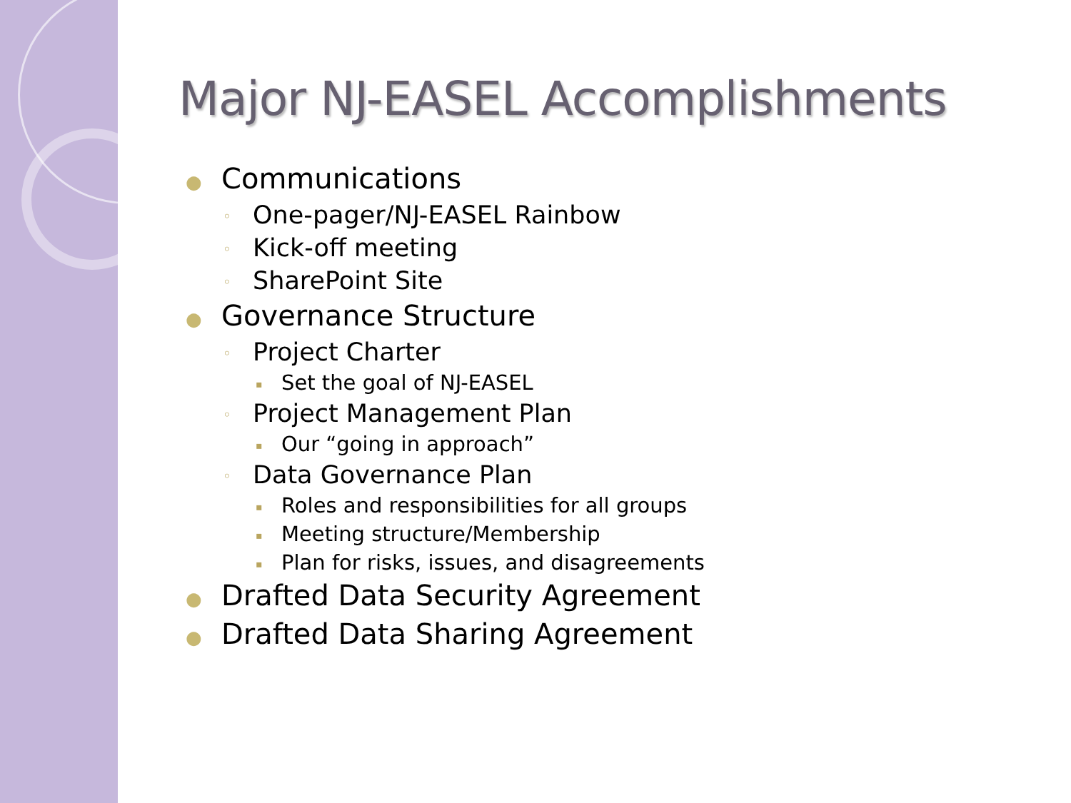Major NJ-EASEL Accomplishments
● Communications
◦ One-pager/NJ-EASEL Rainbow
◦ Kick-off meeting
◦ SharePoint Site
● Governance Structure
◦ Project Charter
▪ Set the goal of NJ-EASEL
◦ Project Management Plan
▪ Our “going in approach”
◦ Data Governance Plan
▪ Roles and responsibilities for all groups
▪ Meeting structure/Membership
▪ Plan for risks, issues, and disagreements
● Drafted Data Security Agreement
● Drafted Data Sharing Agreement